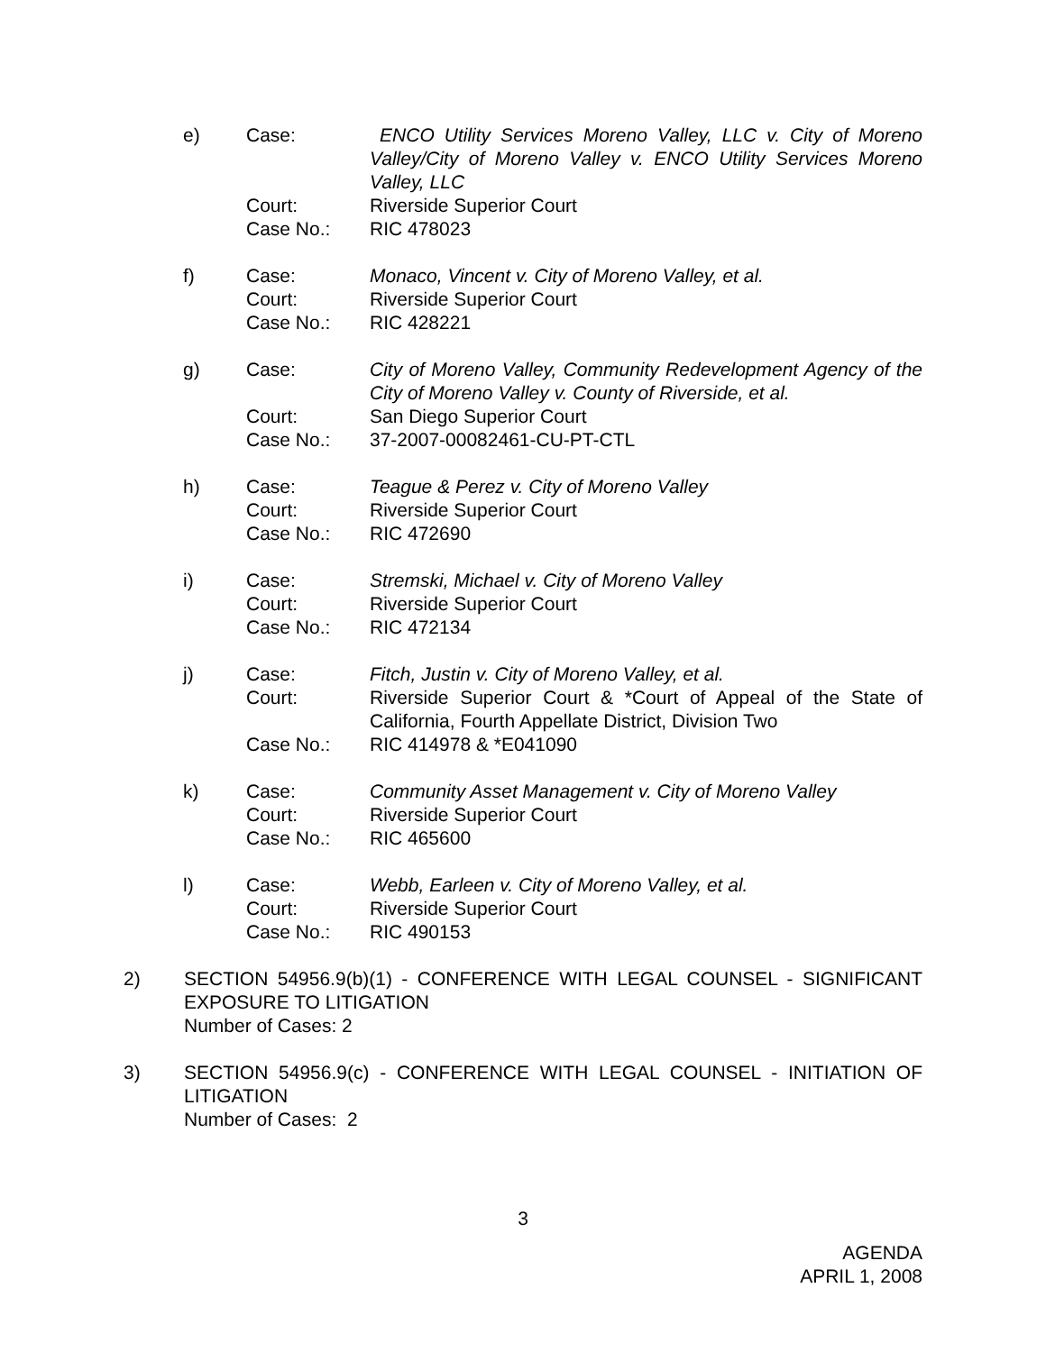| e) | Case: | ENCO Utility Services Moreno Valley, LLC v. City of Moreno Valley/City of Moreno Valley v. ENCO Utility Services Moreno Valley, LLC |
| | Court: | Riverside Superior Court |
| | Case No.: | RIC 478023 |
| f) | Case: | Monaco, Vincent v. City of Moreno Valley, et al. |
| | Court: | Riverside Superior Court |
| | Case No.: | RIC 428221 |
| g) | Case: | City of Moreno Valley, Community Redevelopment Agency of the City of Moreno Valley v. County of Riverside, et al. |
| | Court: | San Diego Superior Court |
| | Case No.: | 37-2007-00082461-CU-PT-CTL |
| h) | Case: | Teague & Perez v. City of Moreno Valley |
| | Court: | Riverside Superior Court |
| | Case No.: | RIC 472690 |
| i) | Case: | Stremski, Michael v. City of Moreno Valley |
| | Court: | Riverside Superior Court |
| | Case No.: | RIC 472134 |
| j) | Case: | Fitch, Justin v. City of Moreno Valley, et al. |
| | Court: | Riverside Superior Court & *Court of Appeal of the State of California, Fourth Appellate District, Division Two |
| | Case No.: | RIC 414978 & *E041090 |
| k) | Case: | Community Asset Management v. City of Moreno Valley |
| | Court: | Riverside Superior Court |
| | Case No.: | RIC 465600 |
| l) | Case: | Webb, Earleen v. City of Moreno Valley, et al. |
| | Court: | Riverside Superior Court |
| | Case No.: | RIC 490153 |
2) SECTION 54956.9(b)(1) - CONFERENCE WITH LEGAL COUNSEL - SIGNIFICANT EXPOSURE TO LITIGATION
Number of Cases: 2
3) SECTION 54956.9(c) - CONFERENCE WITH LEGAL COUNSEL - INITIATION OF LITIGATION
Number of Cases: 2
3
AGENDA
APRIL 1, 2008